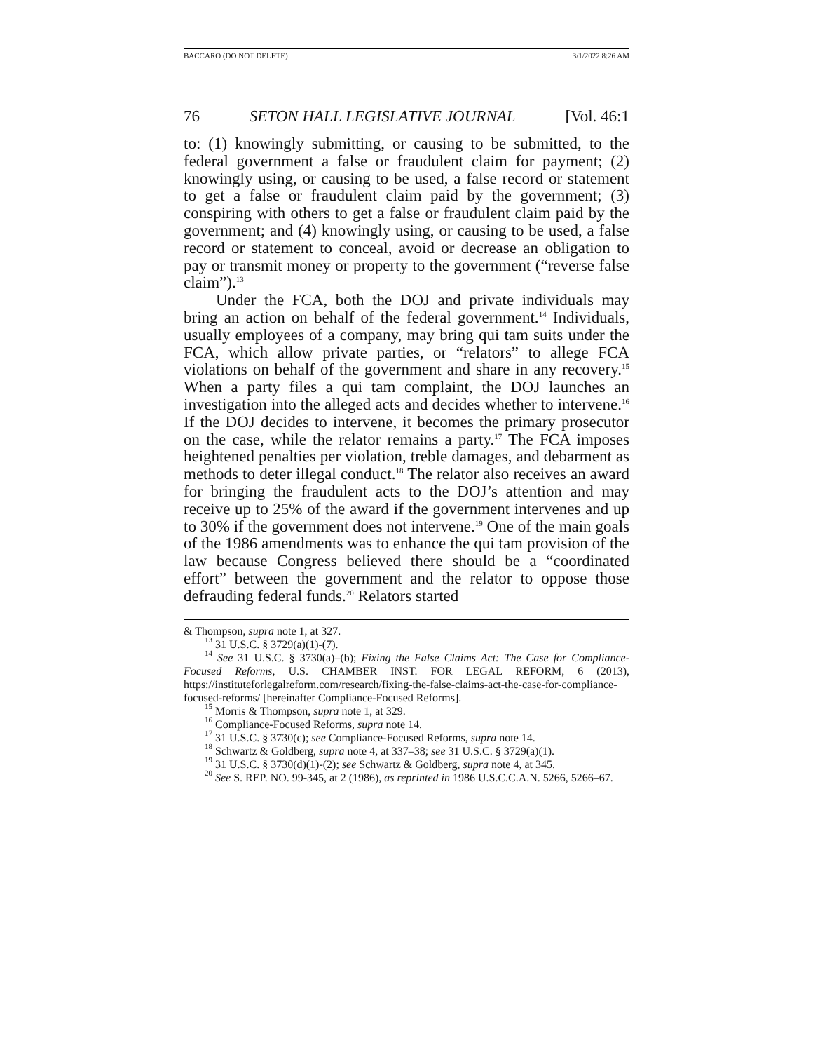BACCARO (DO NOT DELETE) 3/1/2022 8:26 AM
76 SETON HALL LEGISLATIVE JOURNAL [Vol. 46:1
to: (1) knowingly submitting, or causing to be submitted, to the federal government a false or fraudulent claim for payment; (2) knowingly using, or causing to be used, a false record or statement to get a false or fraudulent claim paid by the government; (3) conspiring with others to get a false or fraudulent claim paid by the government; and (4) knowingly using, or causing to be used, a false record or statement to conceal, avoid or decrease an obligation to pay or transmit money or property to the government (“reverse false claim”).<sup>13</sup>
Under the FCA, both the DOJ and private individuals may bring an action on behalf of the federal government.<sup>14</sup> Individuals, usually employees of a company, may bring qui tam suits under the FCA, which allow private parties, or “relators” to allege FCA violations on behalf of the government and share in any recovery.<sup>15</sup> When a party files a qui tam complaint, the DOJ launches an investigation into the alleged acts and decides whether to intervene.<sup>16</sup> If the DOJ decides to intervene, it becomes the primary prosecutor on the case, while the relator remains a party.<sup>17</sup> The FCA imposes heightened penalties per violation, treble damages, and debarment as methods to deter illegal conduct.<sup>18</sup> The relator also receives an award for bringing the fraudulent acts to the DOJ’s attention and may receive up to 25% of the award if the government intervenes and up to 30% if the government does not intervene.<sup>19</sup> One of the main goals of the 1986 amendments was to enhance the qui tam provision of the law because Congress believed there should be a “coordinated effort” between the government and the relator to oppose those defrauding federal funds.<sup>20</sup> Relators started
& Thompson, supra note 1, at 327.
<sup>13</sup> 31 U.S.C. § 3729(a)(1)-(7).
<sup>14</sup> See 31 U.S.C. § 3730(a)–(b); Fixing the False Claims Act: The Case for Compliance-Focused Reforms, U.S. CHAMBER INST. FOR LEGAL REFORM, 6 (2013), https://instituteforlegalreform.com/research/fixing-the-false-claims-act-the-case-for-compliance-focused-reforms/ [hereinafter Compliance-Focused Reforms].
<sup>15</sup> Morris & Thompson, supra note 1, at 329.
<sup>16</sup> Compliance-Focused Reforms, supra note 14.
<sup>17</sup> 31 U.S.C. § 3730(c); see Compliance-Focused Reforms, supra note 14.
<sup>18</sup> Schwartz & Goldberg, supra note 4, at 337–38; see 31 U.S.C. § 3729(a)(1).
<sup>19</sup> 31 U.S.C. § 3730(d)(1)-(2); see Schwartz & Goldberg, supra note 4, at 345.
<sup>20</sup> See S. REP. NO. 99-345, at 2 (1986), as reprinted in 1986 U.S.C.C.A.N. 5266, 5266–67.